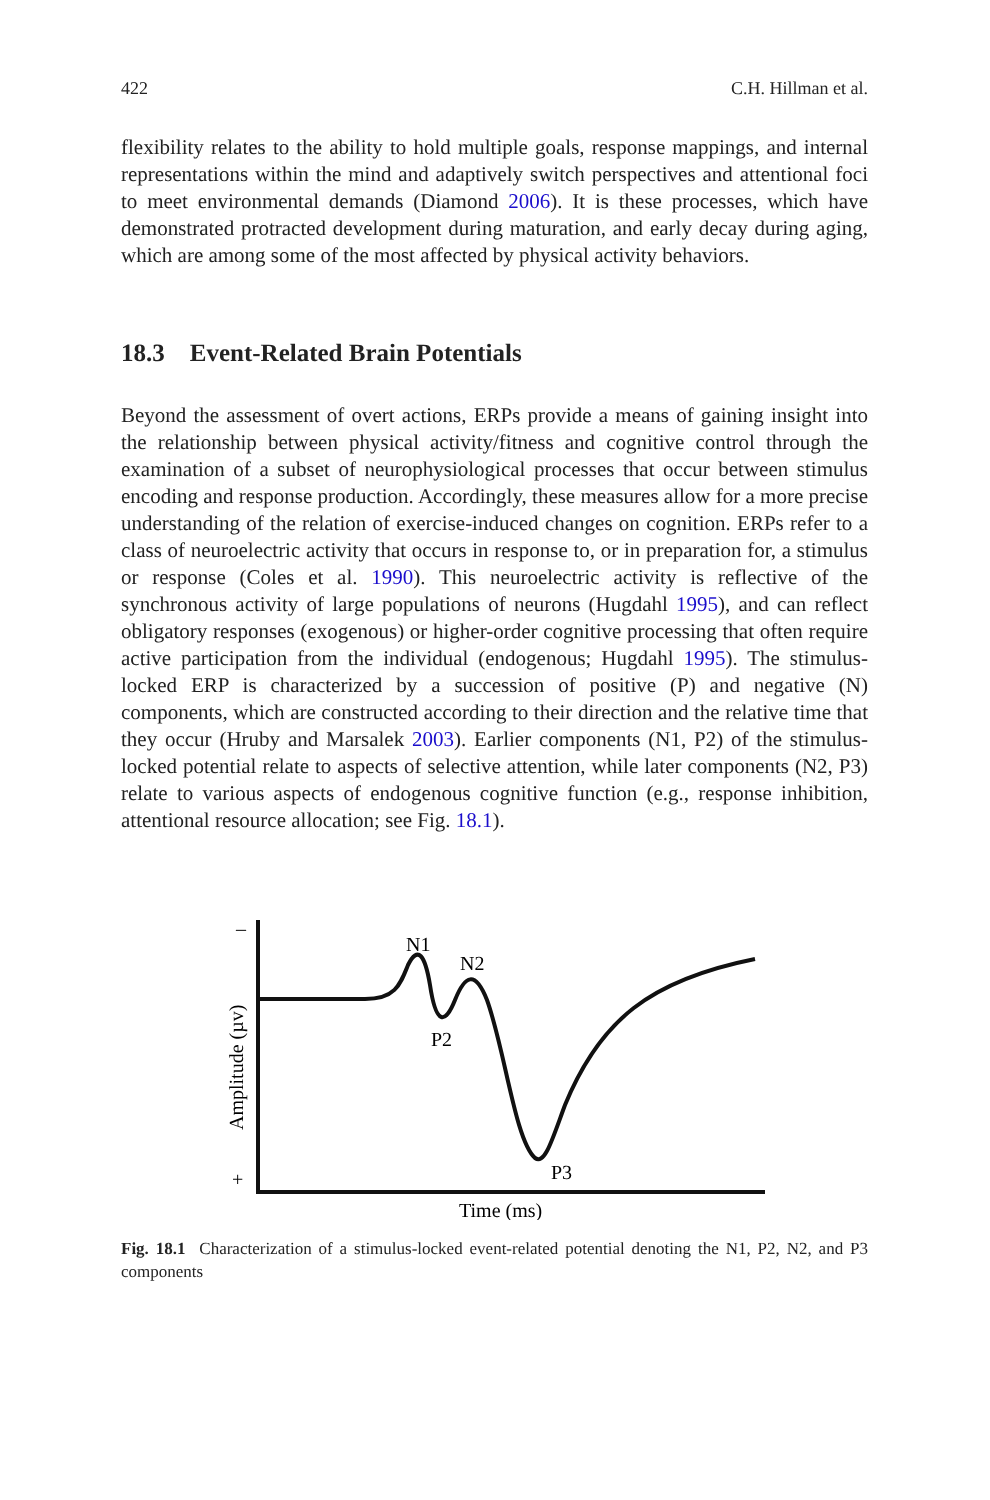422 C.H. Hillman et al.
flexibility relates to the ability to hold multiple goals, response mappings, and internal representations within the mind and adaptively switch perspectives and attentional foci to meet environmental demands (Diamond 2006). It is these processes, which have demonstrated protracted development during maturation, and early decay during aging, which are among some of the most affected by physical activity behaviors.
18.3 Event-Related Brain Potentials
Beyond the assessment of overt actions, ERPs provide a means of gaining insight into the relationship between physical activity/fitness and cognitive control through the examination of a subset of neurophysiological processes that occur between stimulus encoding and response production. Accordingly, these measures allow for a more precise understanding of the relation of exercise-induced changes on cognition. ERPs refer to a class of neuroelectric activity that occurs in response to, or in preparation for, a stimulus or response (Coles et al. 1990). This neuroelectric activity is reflective of the synchronous activity of large populations of neurons (Hugdahl 1995), and can reflect obligatory responses (exogenous) or higher-order cognitive processing that often require active participation from the individual (endogenous; Hugdahl 1995). The stimulus-locked ERP is characterized by a succession of positive (P) and negative (N) components, which are constructed according to their direction and the relative time that they occur (Hruby and Marsalek 2003). Earlier components (N1, P2) of the stimulus-locked potential relate to aspects of selective attention, while later components (N2, P3) relate to various aspects of endogenous cognitive function (e.g., response inhibition, attentional resource allocation; see Fig. 18.1).
–
+
N1
N2
P2
P3
Time (ms)
Amplitude (µv)
Fig. 18.1 Characterization of a stimulus-locked event-related potential denoting the N1, P2, N2, and P3 components